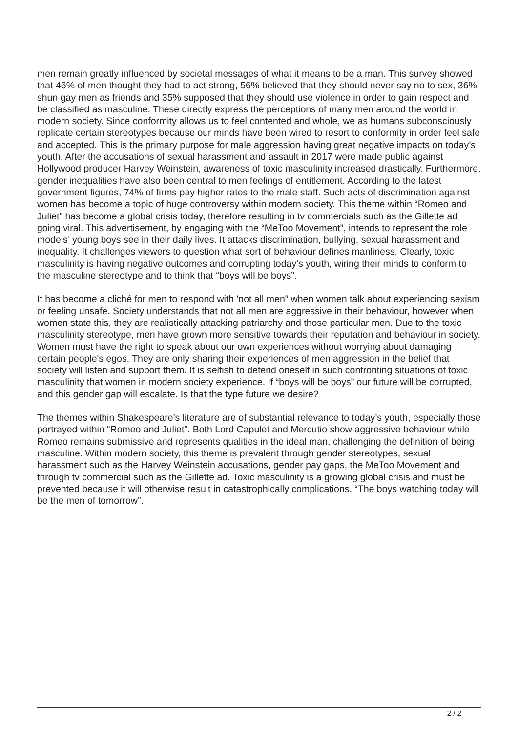men remain greatly influenced by societal messages of what it means to be a man. This survey showed that 46% of men thought they had to act strong, 56% believed that they should never say no to sex, 36% shun gay men as friends and 35% supposed that they should use violence in order to gain respect and be classified as masculine. These directly express the perceptions of many men around the world in modern society. Since conformity allows us to feel contented and whole, we as humans subconsciously replicate certain stereotypes because our minds have been wired to resort to conformity in order feel safe and accepted. This is the primary purpose for male aggression having great negative impacts on today’s youth. After the accusations of sexual harassment and assault in 2017 were made public against Hollywood producer Harvey Weinstein, awareness of toxic masculinity increased drastically. Furthermore, gender inequalities have also been central to men feelings of entitlement. According to the latest government figures, 74% of firms pay higher rates to the male staff. Such acts of discrimination against women has become a topic of huge controversy within modern society. This theme within “Romeo and Juliet” has become a global crisis today, therefore resulting in tv commercials such as the Gillette ad going viral. This advertisement, by engaging with the “MeToo Movement”, intends to represent the role models’ young boys see in their daily lives. It attacks discrimination, bullying, sexual harassment and inequality. It challenges viewers to question what sort of behaviour defines manliness. Clearly, toxic masculinity is having negative outcomes and corrupting today’s youth, wiring their minds to conform to the masculine stereotype and to think that “boys will be boys”.
It has become a cliché for men to respond with 'not all men” when women talk about experiencing sexism or feeling unsafe. Society understands that not all men are aggressive in their behaviour, however when women state this, they are realistically attacking patriarchy and those particular men. Due to the toxic masculinity stereotype, men have grown more sensitive towards their reputation and behaviour in society. Women must have the right to speak about our own experiences without worrying about damaging certain people's egos. They are only sharing their experiences of men aggression in the belief that society will listen and support them. It is selfish to defend oneself in such confronting situations of toxic masculinity that women in modern society experience. If “boys will be boys” our future will be corrupted, and this gender gap will escalate. Is that the type future we desire?
The themes within Shakespeare’s literature are of substantial relevance to today’s youth, especially those portrayed within “Romeo and Juliet”. Both Lord Capulet and Mercutio show aggressive behaviour while Romeo remains submissive and represents qualities in the ideal man, challenging the definition of being masculine. Within modern society, this theme is prevalent through gender stereotypes, sexual harassment such as the Harvey Weinstein accusations, gender pay gaps, the MeToo Movement and through tv commercial such as the Gillette ad. Toxic masculinity is a growing global crisis and must be prevented because it will otherwise result in catastrophically complications. “The boys watching today will be the men of tomorrow”.
2 / 2